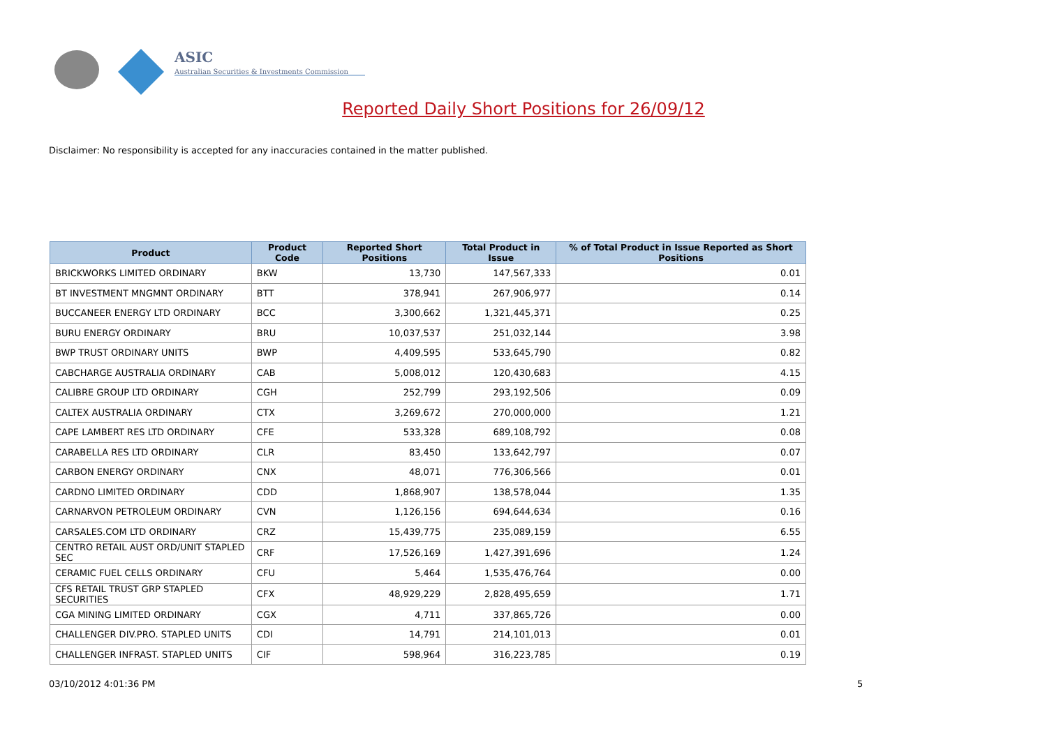ASIC
Australian Securities & Investments Commission
Reported Daily Short Positions for 26/09/12
Disclaimer: No responsibility is accepted for any inaccuracies contained in the matter published.
| Product | Product Code | Reported Short Positions | Total Product in Issue | % of Total Product in Issue Reported as Short Positions |
| --- | --- | --- | --- | --- |
| BRICKWORKS LIMITED ORDINARY | BKW | 13,730 | 147,567,333 | 0.01 |
| BT INVESTMENT MNGMNT ORDINARY | BTT | 378,941 | 267,906,977 | 0.14 |
| BUCCANEER ENERGY LTD ORDINARY | BCC | 3,300,662 | 1,321,445,371 | 0.25 |
| BURU ENERGY ORDINARY | BRU | 10,037,537 | 251,032,144 | 3.98 |
| BWP TRUST ORDINARY UNITS | BWP | 4,409,595 | 533,645,790 | 0.82 |
| CABCHARGE AUSTRALIA ORDINARY | CAB | 5,008,012 | 120,430,683 | 4.15 |
| CALIBRE GROUP LTD ORDINARY | CGH | 252,799 | 293,192,506 | 0.09 |
| CALTEX AUSTRALIA ORDINARY | CTX | 3,269,672 | 270,000,000 | 1.21 |
| CAPE LAMBERT RES LTD ORDINARY | CFE | 533,328 | 689,108,792 | 0.08 |
| CARABELLA RES LTD ORDINARY | CLR | 83,450 | 133,642,797 | 0.07 |
| CARBON ENERGY ORDINARY | CNX | 48,071 | 776,306,566 | 0.01 |
| CARDNO LIMITED ORDINARY | CDD | 1,868,907 | 138,578,044 | 1.35 |
| CARNARVON PETROLEUM ORDINARY | CVN | 1,126,156 | 694,644,634 | 0.16 |
| CARSALES.COM LTD ORDINARY | CRZ | 15,439,775 | 235,089,159 | 6.55 |
| CENTRO RETAIL AUST ORD/UNIT STAPLED SEC | CRF | 17,526,169 | 1,427,391,696 | 1.24 |
| CERAMIC FUEL CELLS ORDINARY | CFU | 5,464 | 1,535,476,764 | 0.00 |
| CFS RETAIL TRUST GRP STAPLED SECURITIES | CFX | 48,929,229 | 2,828,495,659 | 1.71 |
| CGA MINING LIMITED ORDINARY | CGX | 4,711 | 337,865,726 | 0.00 |
| CHALLENGER DIV.PRO. STAPLED UNITS | CDI | 14,791 | 214,101,013 | 0.01 |
| CHALLENGER INFRAST. STAPLED UNITS | CIF | 598,964 | 316,223,785 | 0.19 |
03/10/2012 4:01:36 PM 5